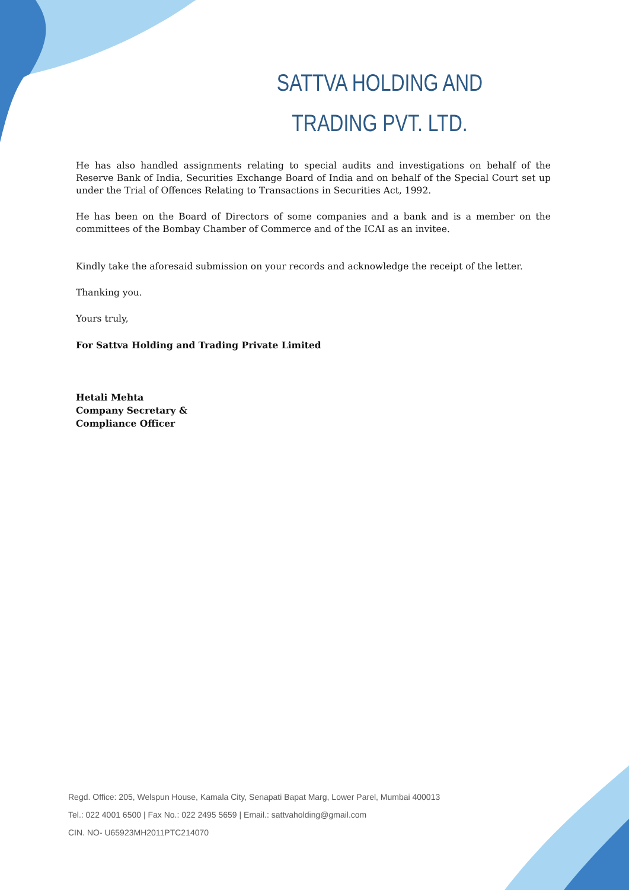SATTVA HOLDING AND
TRADING PVT. LTD.
He has also handled assignments relating to special audits and investigations on behalf of the Reserve Bank of India, Securities Exchange Board of India and on behalf of the Special Court set up under the Trial of Offences Relating to Transactions in Securities Act, 1992.
He has been on the Board of Directors of some companies and a bank and is a member on the committees of the Bombay Chamber of Commerce and of the ICAI as an invitee.
Kindly take the aforesaid submission on your records and acknowledge the receipt of the letter.
Thanking you.
Yours truly,
For Sattva Holding and Trading Private Limited
Hetali Mehta
Company Secretary &
Compliance Officer
Regd. Office: 205, Welspun House, Kamala City, Senapati Bapat Marg, Lower Parel, Mumbai 400013
Tel.: 022 4001 6500 | Fax No.: 022 2495 5659 | Email.: sattvaholding@gmail.com
CIN. NO- U65923MH2011PTC214070